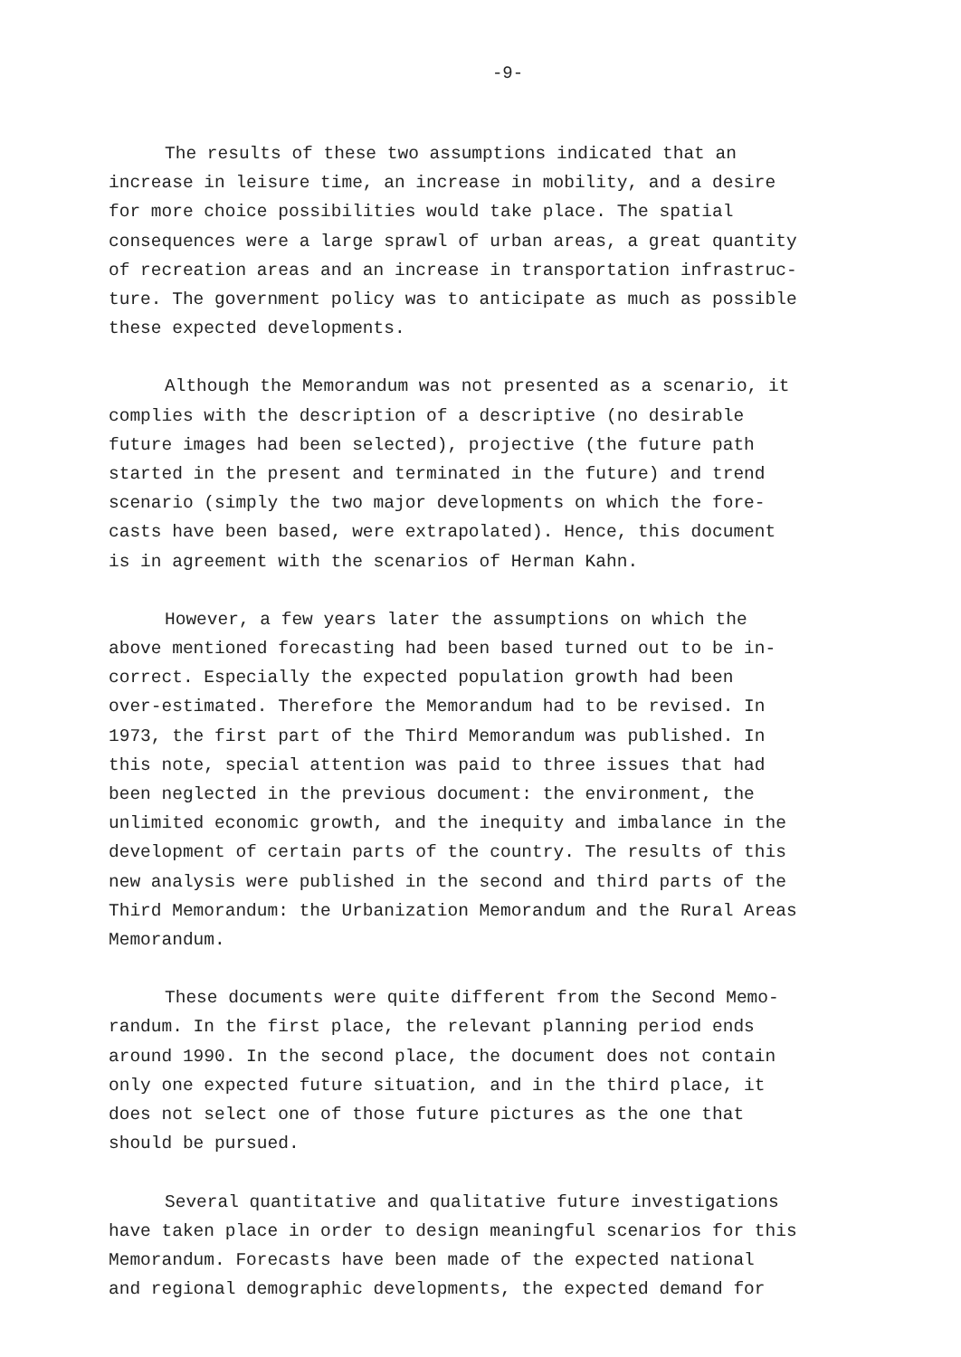-9-
The results of these two assumptions indicated that an increase in leisure time, an increase in mobility, and a desire for more choice possibilities would take place. The spatial consequences were a large sprawl of urban areas, a great quantity of recreation areas and an increase in transportation infrastruc- ture. The government policy was to anticipate as much as possible these expected developments.
Although the Memorandum was not presented as a scenario, it complies with the description of a descriptive (no desirable future images had been selected), projective (the future path started in the present and terminated in the future) and trend scenario (simply the two major developments on which the fore- casts have been based, were extrapolated). Hence, this document is in agreement with the scenarios of Herman Kahn.
However, a few years later the assumptions on which the above mentioned forecasting had been based turned out to be in- correct. Especially the expected population growth had been over-estimated. Therefore the Memorandum had to be revised. In 1973, the first part of the Third Memorandum was published. In this note, special attention was paid to three issues that had been neglected in the previous document: the environment, the unlimited economic growth, and the inequity and imbalance in the development of certain parts of the country. The results of this new analysis were published in the second and third parts of the Third Memorandum: the Urbanization Memorandum and the Rural Areas Memorandum.
These documents were quite different from the Second Memo- randum. In the first place, the relevant planning period ends around 1990. In the second place, the document does not contain only one expected future situation, and in the third place, it does not select one of those future pictures as the one that should be pursued.
Several quantitative and qualitative future investigations have taken place in order to design meaningful scenarios for this Memorandum. Forecasts have been made of the expected national and regional demographic developments, the expected demand for